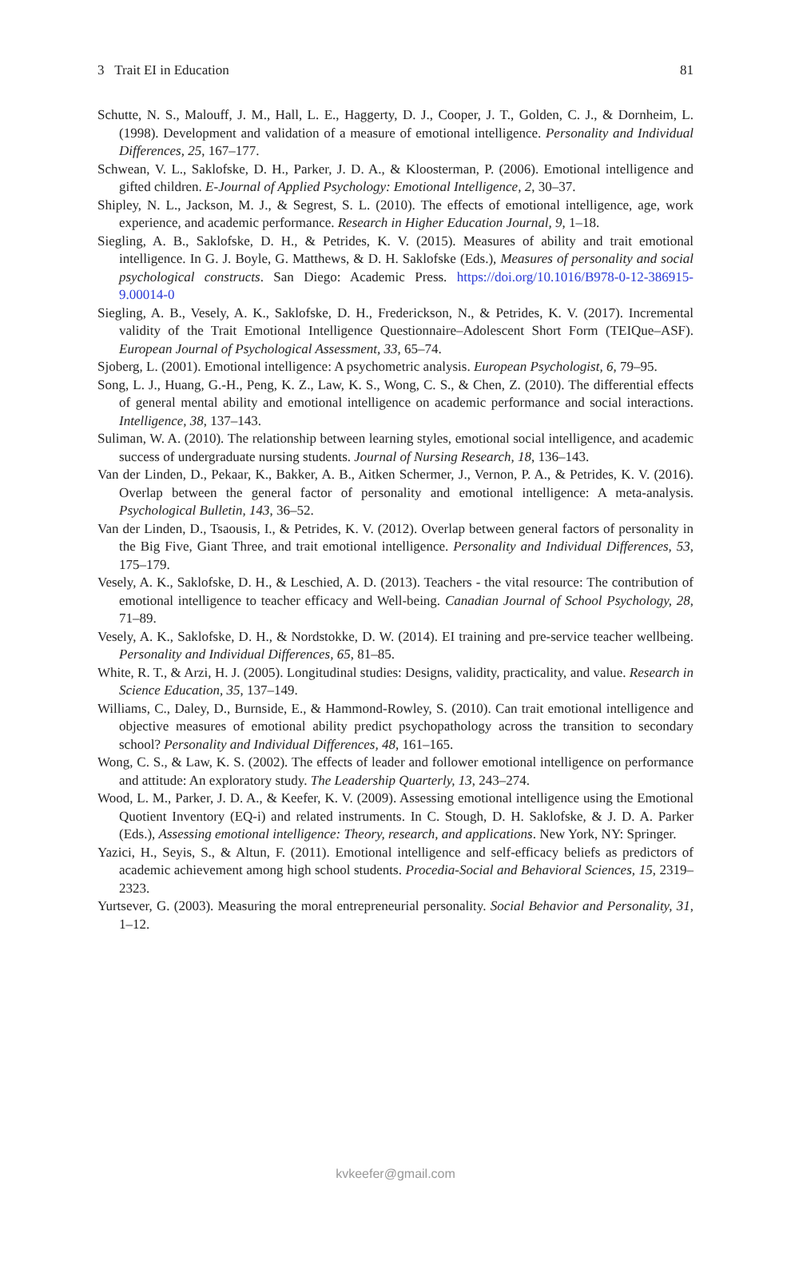3 Trait EI in Education 81
Schutte, N. S., Malouff, J. M., Hall, L. E., Haggerty, D. J., Cooper, J. T., Golden, C. J., & Dornheim, L. (1998). Development and validation of a measure of emotional intelligence. Personality and Individual Differences, 25, 167–177.
Schwean, V. L., Saklofske, D. H., Parker, J. D. A., & Kloosterman, P. (2006). Emotional intelligence and gifted children. E-Journal of Applied Psychology: Emotional Intelligence, 2, 30–37.
Shipley, N. L., Jackson, M. J., & Segrest, S. L. (2010). The effects of emotional intelligence, age, work experience, and academic performance. Research in Higher Education Journal, 9, 1–18.
Siegling, A. B., Saklofske, D. H., & Petrides, K. V. (2015). Measures of ability and trait emotional intelligence. In G. J. Boyle, G. Matthews, & D. H. Saklofske (Eds.), Measures of personality and social psychological constructs. San Diego: Academic Press. https://doi.org/10.1016/B978-0-12-386915-9.00014-0
Siegling, A. B., Vesely, A. K., Saklofske, D. H., Frederickson, N., & Petrides, K. V. (2017). Incremental validity of the Trait Emotional Intelligence Questionnaire–Adolescent Short Form (TEIQue–ASF). European Journal of Psychological Assessment, 33, 65–74.
Sjoberg, L. (2001). Emotional intelligence: A psychometric analysis. European Psychologist, 6, 79–95.
Song, L. J., Huang, G.-H., Peng, K. Z., Law, K. S., Wong, C. S., & Chen, Z. (2010). The differential effects of general mental ability and emotional intelligence on academic performance and social interactions. Intelligence, 38, 137–143.
Suliman, W. A. (2010). The relationship between learning styles, emotional social intelligence, and academic success of undergraduate nursing students. Journal of Nursing Research, 18, 136–143.
Van der Linden, D., Pekaar, K., Bakker, A. B., Aitken Schermer, J., Vernon, P. A., & Petrides, K. V. (2016). Overlap between the general factor of personality and emotional intelligence: A meta-analysis. Psychological Bulletin, 143, 36–52.
Van der Linden, D., Tsaousis, I., & Petrides, K. V. (2012). Overlap between general factors of personality in the Big Five, Giant Three, and trait emotional intelligence. Personality and Individual Differences, 53, 175–179.
Vesely, A. K., Saklofske, D. H., & Leschied, A. D. (2013). Teachers - the vital resource: The contribution of emotional intelligence to teacher efficacy and Well-being. Canadian Journal of School Psychology, 28, 71–89.
Vesely, A. K., Saklofske, D. H., & Nordstokke, D. W. (2014). EI training and pre-service teacher wellbeing. Personality and Individual Differences, 65, 81–85.
White, R. T., & Arzi, H. J. (2005). Longitudinal studies: Designs, validity, practicality, and value. Research in Science Education, 35, 137–149.
Williams, C., Daley, D., Burnside, E., & Hammond-Rowley, S. (2010). Can trait emotional intelligence and objective measures of emotional ability predict psychopathology across the transition to secondary school? Personality and Individual Differences, 48, 161–165.
Wong, C. S., & Law, K. S. (2002). The effects of leader and follower emotional intelligence on performance and attitude: An exploratory study. The Leadership Quarterly, 13, 243–274.
Wood, L. M., Parker, J. D. A., & Keefer, K. V. (2009). Assessing emotional intelligence using the Emotional Quotient Inventory (EQ-i) and related instruments. In C. Stough, D. H. Saklofske, & J. D. A. Parker (Eds.), Assessing emotional intelligence: Theory, research, and applications. New York, NY: Springer.
Yazici, H., Seyis, S., & Altun, F. (2011). Emotional intelligence and self-efficacy beliefs as predictors of academic achievement among high school students. Procedia-Social and Behavioral Sciences, 15, 2319–2323.
Yurtsever, G. (2003). Measuring the moral entrepreneurial personality. Social Behavior and Personality, 31, 1–12.
kvkeefer@gmail.com